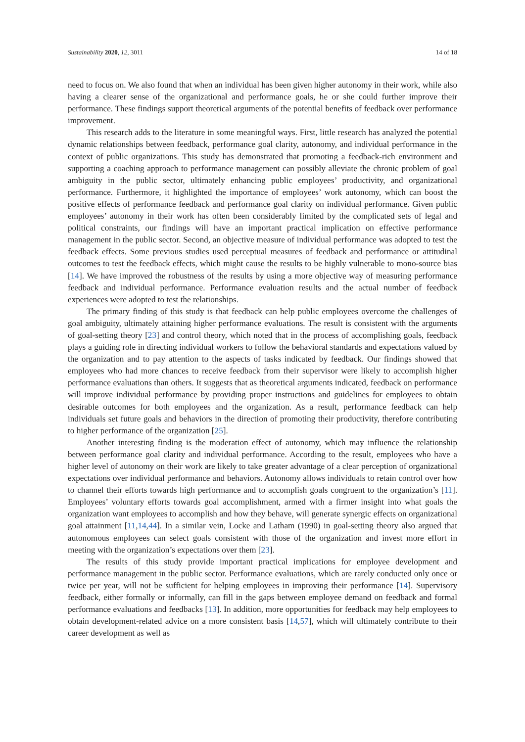Sustainability 2020, 12, 3011 14 of 18
need to focus on. We also found that when an individual has been given higher autonomy in their work, while also having a clearer sense of the organizational and performance goals, he or she could further improve their performance. These findings support theoretical arguments of the potential benefits of feedback over performance improvement.
This research adds to the literature in some meaningful ways. First, little research has analyzed the potential dynamic relationships between feedback, performance goal clarity, autonomy, and individual performance in the context of public organizations. This study has demonstrated that promoting a feedback-rich environment and supporting a coaching approach to performance management can possibly alleviate the chronic problem of goal ambiguity in the public sector, ultimately enhancing public employees’ productivity, and organizational performance. Furthermore, it highlighted the importance of employees’ work autonomy, which can boost the positive effects of performance feedback and performance goal clarity on individual performance. Given public employees’ autonomy in their work has often been considerably limited by the complicated sets of legal and political constraints, our findings will have an important practical implication on effective performance management in the public sector. Second, an objective measure of individual performance was adopted to test the feedback effects. Some previous studies used perceptual measures of feedback and performance or attitudinal outcomes to test the feedback effects, which might cause the results to be highly vulnerable to mono-source bias [14]. We have improved the robustness of the results by using a more objective way of measuring performance feedback and individual performance. Performance evaluation results and the actual number of feedback experiences were adopted to test the relationships.
The primary finding of this study is that feedback can help public employees overcome the challenges of goal ambiguity, ultimately attaining higher performance evaluations. The result is consistent with the arguments of goal-setting theory [23] and control theory, which noted that in the process of accomplishing goals, feedback plays a guiding role in directing individual workers to follow the behavioral standards and expectations valued by the organization and to pay attention to the aspects of tasks indicated by feedback. Our findings showed that employees who had more chances to receive feedback from their supervisor were likely to accomplish higher performance evaluations than others. It suggests that as theoretical arguments indicated, feedback on performance will improve individual performance by providing proper instructions and guidelines for employees to obtain desirable outcomes for both employees and the organization. As a result, performance feedback can help individuals set future goals and behaviors in the direction of promoting their productivity, therefore contributing to higher performance of the organization [25].
Another interesting finding is the moderation effect of autonomy, which may influence the relationship between performance goal clarity and individual performance. According to the result, employees who have a higher level of autonomy on their work are likely to take greater advantage of a clear perception of organizational expectations over individual performance and behaviors. Autonomy allows individuals to retain control over how to channel their efforts towards high performance and to accomplish goals congruent to the organization’s [11]. Employees’ voluntary efforts towards goal accomplishment, armed with a firmer insight into what goals the organization want employees to accomplish and how they behave, will generate synergic effects on organizational goal attainment [11,14,44]. In a similar vein, Locke and Latham (1990) in goal-setting theory also argued that autonomous employees can select goals consistent with those of the organization and invest more effort in meeting with the organization’s expectations over them [23].
The results of this study provide important practical implications for employee development and performance management in the public sector. Performance evaluations, which are rarely conducted only once or twice per year, will not be sufficient for helping employees in improving their performance [14]. Supervisory feedback, either formally or informally, can fill in the gaps between employee demand on feedback and formal performance evaluations and feedbacks [13]. In addition, more opportunities for feedback may help employees to obtain development-related advice on a more consistent basis [14,57], which will ultimately contribute to their career development as well as